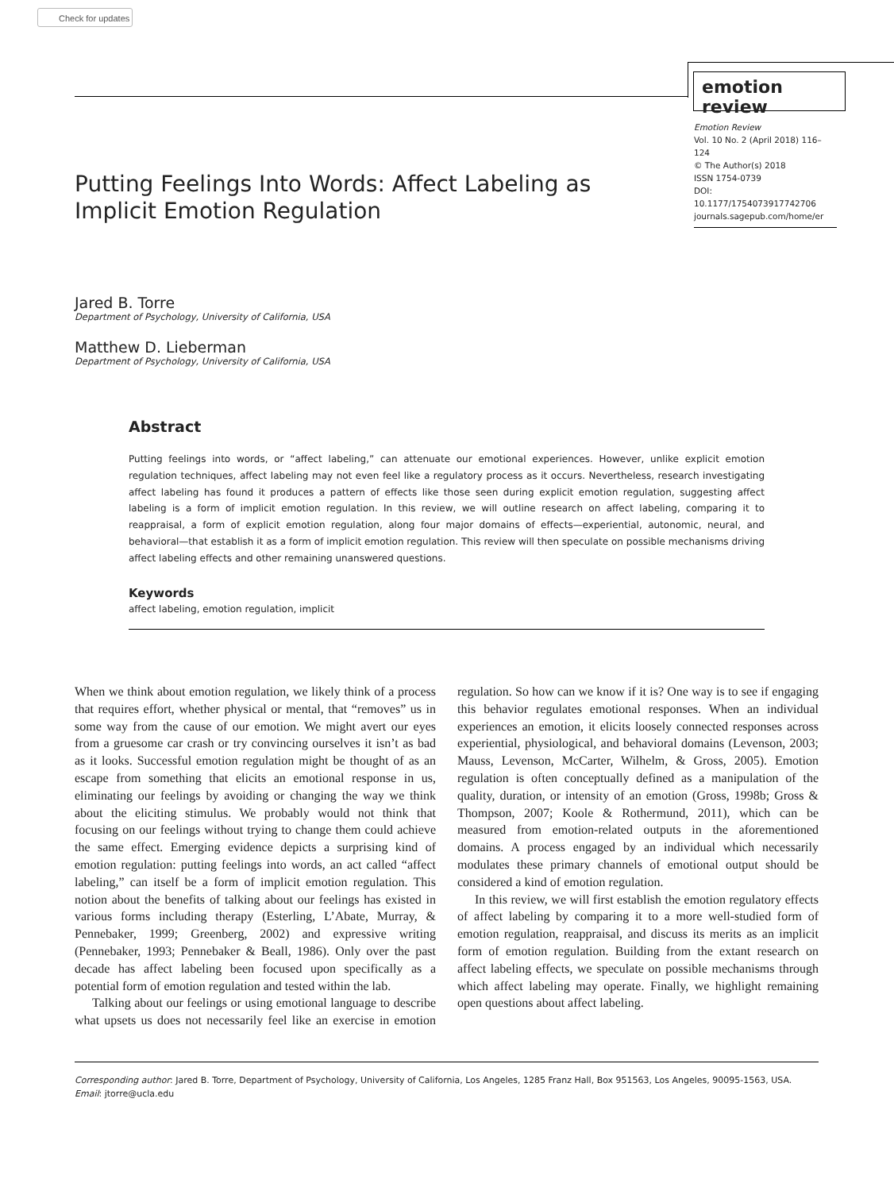Check for updates
emotion review
Emotion Review
Vol. 10 No. 2 (April 2018) 116–124
© The Author(s) 2018
ISSN 1754-0739
DOI: 10.1177/1754073917742706
journals.sagepub.com/home/er
Putting Feelings Into Words: Affect Labeling as Implicit Emotion Regulation
Jared B. Torre
Department of Psychology, University of California, USA
Matthew D. Lieberman
Department of Psychology, University of California, USA
Abstract
Putting feelings into words, or “affect labeling,” can attenuate our emotional experiences. However, unlike explicit emotion regulation techniques, affect labeling may not even feel like a regulatory process as it occurs. Nevertheless, research investigating affect labeling has found it produces a pattern of effects like those seen during explicit emotion regulation, suggesting affect labeling is a form of implicit emotion regulation. In this review, we will outline research on affect labeling, comparing it to reappraisal, a form of explicit emotion regulation, along four major domains of effects—experiential, autonomic, neural, and behavioral—that establish it as a form of implicit emotion regulation. This review will then speculate on possible mechanisms driving affect labeling effects and other remaining unanswered questions.
Keywords
affect labeling, emotion regulation, implicit
When we think about emotion regulation, we likely think of a process that requires effort, whether physical or mental, that “removes” us in some way from the cause of our emotion. We might avert our eyes from a gruesome car crash or try convincing ourselves it isn’t as bad as it looks. Successful emotion regulation might be thought of as an escape from something that elicits an emotional response in us, eliminating our feelings by avoiding or changing the way we think about the eliciting stimulus. We probably would not think that focusing on our feelings without trying to change them could achieve the same effect. Emerging evidence depicts a surprising kind of emotion regulation: putting feelings into words, an act called “affect labeling,” can itself be a form of implicit emotion regulation. This notion about the benefits of talking about our feelings has existed in various forms including therapy (Esterling, L’Abate, Murray, & Pennebaker, 1999; Greenberg, 2002) and expressive writing (Pennebaker, 1993; Pennebaker & Beall, 1986). Only over the past decade has affect labeling been focused upon specifically as a potential form of emotion regulation and tested within the lab.
Talking about our feelings or using emotional language to describe what upsets us does not necessarily feel like an exercise in emotion regulation. So how can we know if it is? One way is to see if engaging this behavior regulates emotional responses. When an individual experiences an emotion, it elicits loosely connected responses across experiential, physiological, and behavioral domains (Levenson, 2003; Mauss, Levenson, McCarter, Wilhelm, & Gross, 2005). Emotion regulation is often conceptually defined as a manipulation of the quality, duration, or intensity of an emotion (Gross, 1998b; Gross & Thompson, 2007; Koole & Rothermund, 2011), which can be measured from emotion-related outputs in the aforementioned domains. A process engaged by an individual which necessarily modulates these primary channels of emotional output should be considered a kind of emotion regulation.
In this review, we will first establish the emotion regulatory effects of affect labeling by comparing it to a more well-studied form of emotion regulation, reappraisal, and discuss its merits as an implicit form of emotion regulation. Building from the extant research on affect labeling effects, we speculate on possible mechanisms through which affect labeling may operate. Finally, we highlight remaining open questions about affect labeling.
Corresponding author: Jared B. Torre, Department of Psychology, University of California, Los Angeles, 1285 Franz Hall, Box 951563, Los Angeles, 90095-1563, USA.
Email: jtorre@ucla.edu